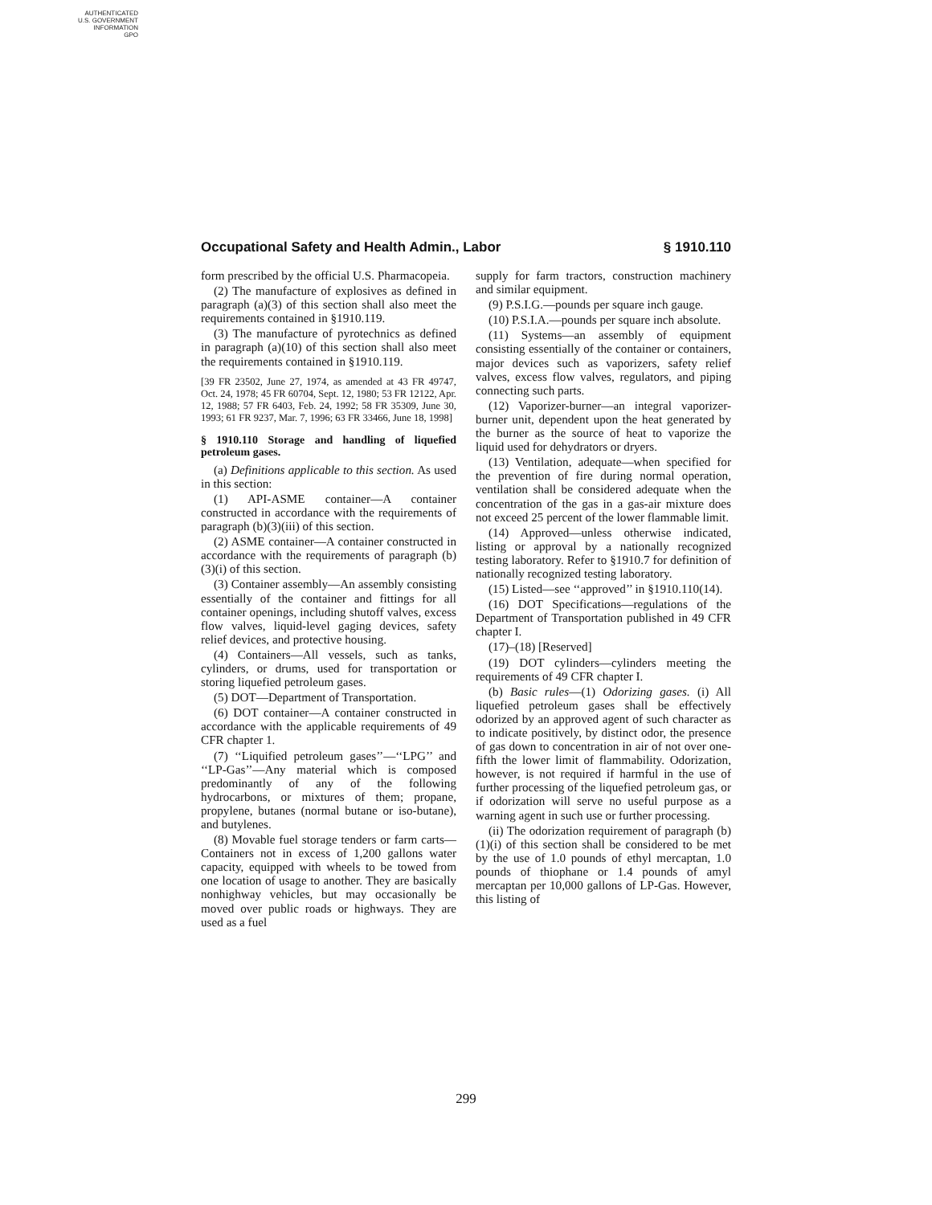AUTHENTICATED
U.S. GOVERNMENT
INFORMATION
GPO
Occupational Safety and Health Admin., Labor § 1910.110
form prescribed by the official U.S. Pharmacopeia.
(2) The manufacture of explosives as defined in paragraph (a)(3) of this section shall also meet the requirements contained in §1910.119.
(3) The manufacture of pyrotechnics as defined in paragraph (a)(10) of this section shall also meet the requirements contained in §1910.119.
[39 FR 23502, June 27, 1974, as amended at 43 FR 49747, Oct. 24, 1978; 45 FR 60704, Sept. 12, 1980; 53 FR 12122, Apr. 12, 1988; 57 FR 6403, Feb. 24, 1992; 58 FR 35309, June 30, 1993; 61 FR 9237, Mar. 7, 1996; 63 FR 33466, June 18, 1998]
§ 1910.110 Storage and handling of liquefied petroleum gases.
(a) Definitions applicable to this section. As used in this section:
(1) API-ASME container—A container constructed in accordance with the requirements of paragraph (b)(3)(iii) of this section.
(2) ASME container—A container constructed in accordance with the requirements of paragraph (b)(3)(i) of this section.
(3) Container assembly—An assembly consisting essentially of the container and fittings for all container openings, including shutoff valves, excess flow valves, liquid-level gaging devices, safety relief devices, and protective housing.
(4) Containers—All vessels, such as tanks, cylinders, or drums, used for transportation or storing liquefied petroleum gases.
(5) DOT—Department of Transportation.
(6) DOT container—A container constructed in accordance with the applicable requirements of 49 CFR chapter 1.
(7) ‘‘Liquified petroleum gases’’—‘‘LPG’’ and ‘‘LP-Gas’’—Any material which is composed predominantly of any of the following hydrocarbons, or mixtures of them; propane, propylene, butanes (normal butane or iso-butane), and butylenes.
(8) Movable fuel storage tenders or farm carts—Containers not in excess of 1,200 gallons water capacity, equipped with wheels to be towed from one location of usage to another. They are basically nonhighway vehicles, but may occasionally be moved over public roads or highways. They are used as a fuel
supply for farm tractors, construction machinery and similar equipment.
(9) P.S.I.G.—pounds per square inch gauge.
(10) P.S.I.A.—pounds per square inch absolute.
(11) Systems—an assembly of equipment consisting essentially of the container or containers, major devices such as vaporizers, safety relief valves, excess flow valves, regulators, and piping connecting such parts.
(12) Vaporizer-burner—an integral vaporizer-burner unit, dependent upon the heat generated by the burner as the source of heat to vaporize the liquid used for dehydrators or dryers.
(13) Ventilation, adequate—when specified for the prevention of fire during normal operation, ventilation shall be considered adequate when the concentration of the gas in a gas-air mixture does not exceed 25 percent of the lower flammable limit.
(14) Approved—unless otherwise indicated, listing or approval by a nationally recognized testing laboratory. Refer to §1910.7 for definition of nationally recognized testing laboratory.
(15) Listed—see ‘‘approved’’ in §1910.110(14).
(16) DOT Specifications—regulations of the Department of Transportation published in 49 CFR chapter I.
(17)–(18) [Reserved]
(19) DOT cylinders—cylinders meeting the requirements of 49 CFR chapter I.
(b) Basic rules—(1) Odorizing gases. (i) All liquefied petroleum gases shall be effectively odorized by an approved agent of such character as to indicate positively, by distinct odor, the presence of gas down to concentration in air of not over one-fifth the lower limit of flammability. Odorization, however, is not required if harmful in the use of further processing of the liquefied petroleum gas, or if odorization will serve no useful purpose as a warning agent in such use or further processing.
(ii) The odorization requirement of paragraph (b)(1)(i) of this section shall be considered to be met by the use of 1.0 pounds of ethyl mercaptan, 1.0 pounds of thiophane or 1.4 pounds of amyl mercaptan per 10,000 gallons of LP-Gas. However, this listing of
299